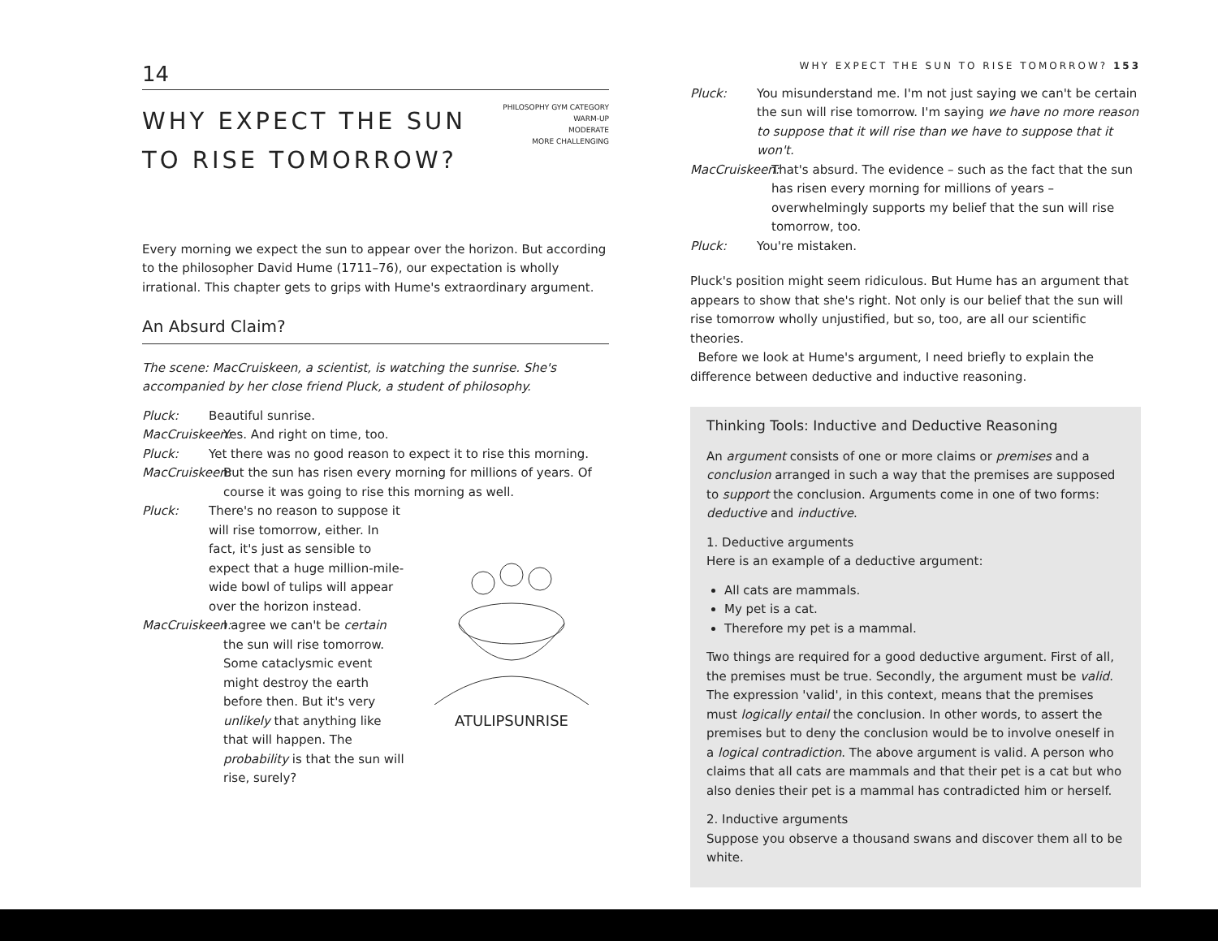14
WHY EXPECT THE SUN
TO RISE TOMORROW?
PHILOSOPHY GYM CATEGORY
WARM-UP
MODERATE
MORE CHALLENGING
Every morning we expect the sun to appear over the horizon. But according to the philosopher David Hume (1711–76), our expectation is wholly irrational. This chapter gets to grips with Hume's extraordinary argument.
An Absurd Claim?
The scene: MacCruiskeen, a scientist, is watching the sunrise. She's accompanied by her close friend Pluck, a student of philosophy.
Pluck: Beautiful sunrise.
MacCruiskeen: Yes. And right on time, too.
Pluck: Yet there was no good reason to expect it to rise this morning.
MacCruiskeen: But the sun has risen every morning for millions of years. Of course it was going to rise this morning as well.
ATULIPSUNRISE
Pluck: There's no reason to suppose it will rise tomorrow, either. In fact, it's just as sensible to expect that a huge million-mile-wide bowl of tulips will appear over the horizon instead.
MacCruiskeen: I agree we can't be certain the sun will rise tomorrow. Some cataclysmic event might destroy the earth before then. But it's very unlikely that anything like that will happen. The probability is that the sun will rise, surely?
WHY EXPECT THE SUN TO RISE TOMORROW? 153
Pluck: You misunderstand me. I'm not just saying we can't be certain the sun will rise tomorrow. I'm saying we have no more reason to suppose that it will rise than we have to suppose that it won't.
MacCruiskeen: That's absurd. The evidence – such as the fact that the sun has risen every morning for millions of years – overwhelmingly supports my belief that the sun will rise tomorrow, too.
Pluck: You're mistaken.
Pluck's position might seem ridiculous. But Hume has an argument that appears to show that she's right. Not only is our belief that the sun will rise tomorrow wholly unjustified, but so, too, are all our scientific theories.
Before we look at Hume's argument, I need briefly to explain the difference between deductive and inductive reasoning.
Thinking Tools: Inductive and Deductive Reasoning
An argument consists of one or more claims or premises and a conclusion arranged in such a way that the premises are supposed to support the conclusion. Arguments come in one of two forms: deductive and inductive.
1. Deductive arguments
Here is an example of a deductive argument:
All cats are mammals.
My pet is a cat.
Therefore my pet is a mammal.
Two things are required for a good deductive argument. First of all, the premises must be true. Secondly, the argument must be valid. The expression 'valid', in this context, means that the premises must logically entail the conclusion. In other words, to assert the premises but to deny the conclusion would be to involve oneself in a logical contradiction. The above argument is valid. A person who claims that all cats are mammals and that their pet is a cat but who also denies their pet is a mammal has contradicted him or herself.
2. Inductive arguments
Suppose you observe a thousand swans and discover them all to be white.